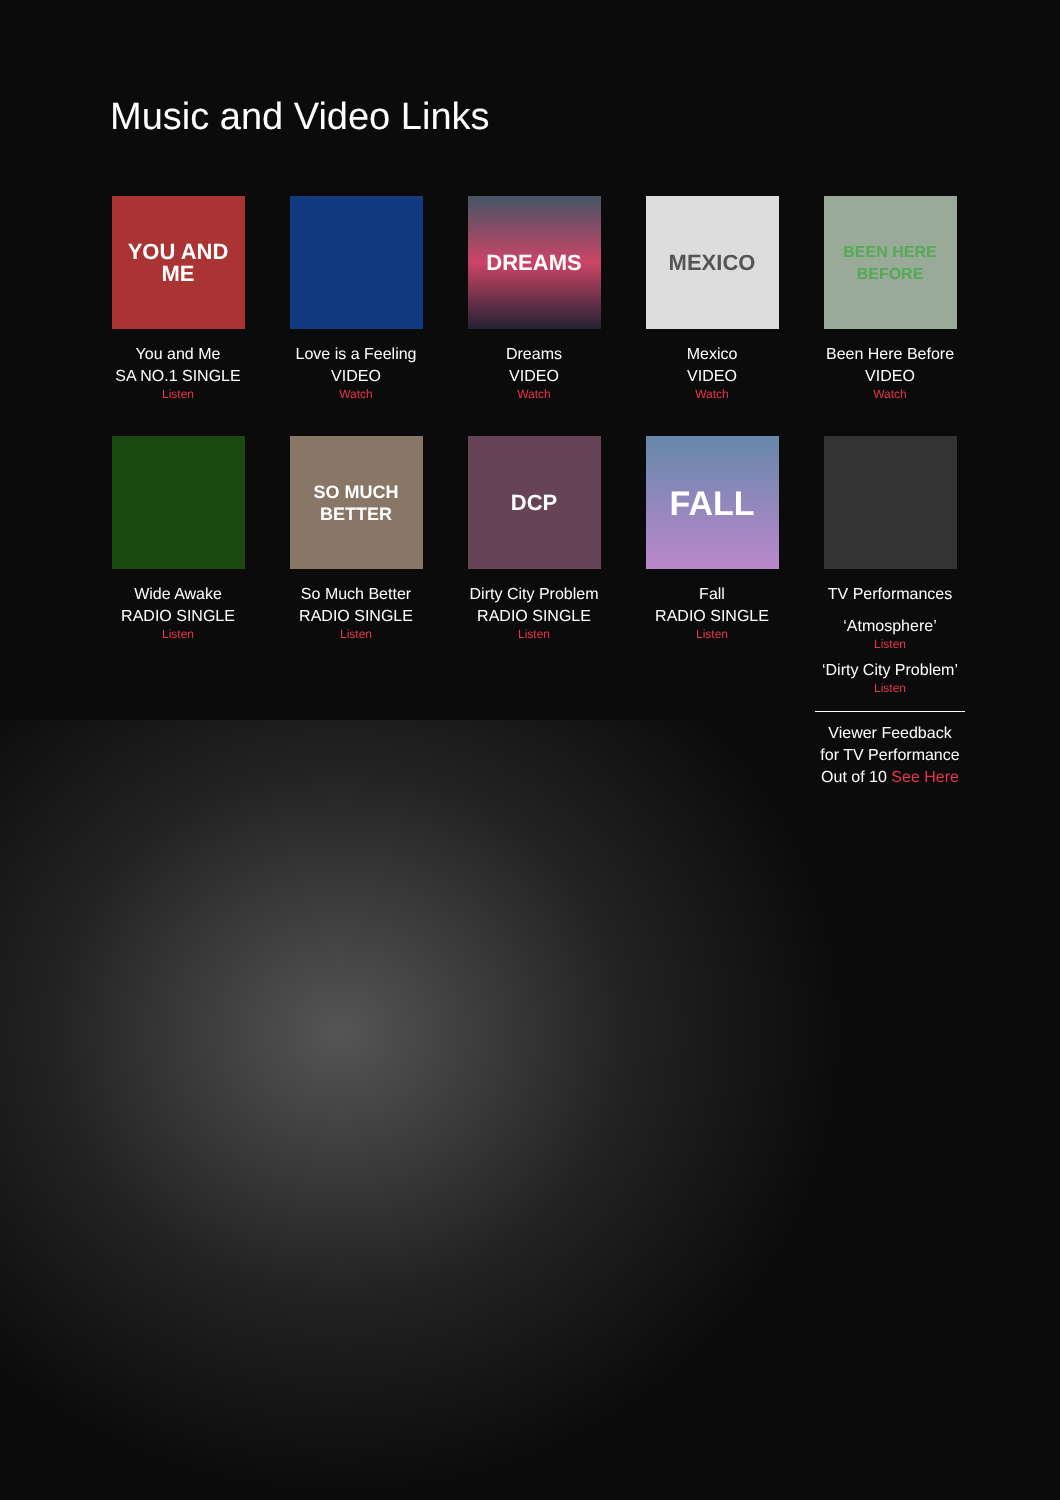Music and Video Links
YOU AND ME
You and Me
SA NO.1 SINGLE
Listen
Love is a Feeling
VIDEO
Watch
DREAMS
Dreams
VIDEO
Watch
MEXICO
Mexico
VIDEO
Watch
BEEN HERE BEFORE
Been Here Before
VIDEO
Watch
Wide Awake
RADIO SINGLE
Listen
SO MUCH BETTER
So Much Better
RADIO SINGLE
Listen
DCP
Dirty City Problem
RADIO SINGLE
Listen
FALL
Fall
RADIO SINGLE
Listen
TV Performances
‘Atmosphere’
Listen
‘Dirty City Problem’
Listen
Viewer Feedback
for TV Performance
Out of 10 See Here